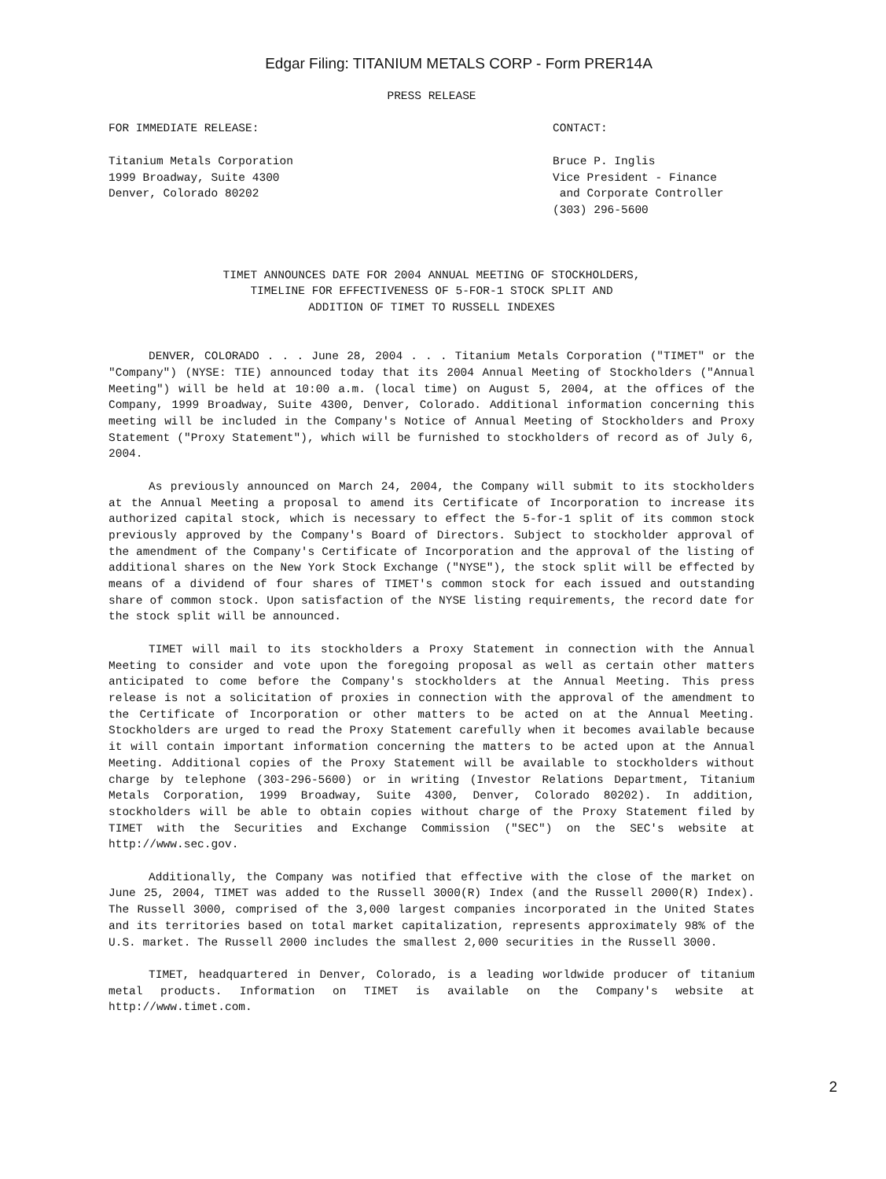Edgar Filing: TITANIUM METALS CORP - Form PRER14A
PRESS RELEASE
FOR IMMEDIATE RELEASE: CONTACT:
Titanium Metals Corporation
1999 Broadway, Suite 4300
Denver, Colorado 80202
Bruce P. Inglis
Vice President - Finance
and Corporate Controller
(303) 296-5600
TIMET ANNOUNCES DATE FOR 2004 ANNUAL MEETING OF STOCKHOLDERS,
TIMELINE FOR EFFECTIVENESS OF 5-FOR-1 STOCK SPLIT AND
ADDITION OF TIMET TO RUSSELL INDEXES
DENVER, COLORADO . . . June 28, 2004 . . . Titanium Metals Corporation ("TIMET" or the "Company") (NYSE: TIE) announced today that its 2004 Annual Meeting of Stockholders ("Annual Meeting") will be held at 10:00 a.m. (local time) on August 5, 2004, at the offices of the Company, 1999 Broadway, Suite 4300, Denver, Colorado. Additional information concerning this meeting will be included in the Company's Notice of Annual Meeting of Stockholders and Proxy Statement ("Proxy Statement"), which will be furnished to stockholders of record as of July 6, 2004.
As previously announced on March 24, 2004, the Company will submit to its stockholders at the Annual Meeting a proposal to amend its Certificate of Incorporation to increase its authorized capital stock, which is necessary to effect the 5-for-1 split of its common stock previously approved by the Company's Board of Directors. Subject to stockholder approval of the amendment of the Company's Certificate of Incorporation and the approval of the listing of additional shares on the New York Stock Exchange ("NYSE"), the stock split will be effected by means of a dividend of four shares of TIMET's common stock for each issued and outstanding share of common stock. Upon satisfaction of the NYSE listing requirements, the record date for the stock split will be announced.
TIMET will mail to its stockholders a Proxy Statement in connection with the Annual Meeting to consider and vote upon the foregoing proposal as well as certain other matters anticipated to come before the Company's stockholders at the Annual Meeting. This press release is not a solicitation of proxies in connection with the approval of the amendment to the Certificate of Incorporation or other matters to be acted on at the Annual Meeting. Stockholders are urged to read the Proxy Statement carefully when it becomes available because it will contain important information concerning the matters to be acted upon at the Annual Meeting. Additional copies of the Proxy Statement will be available to stockholders without charge by telephone (303-296-5600) or in writing (Investor Relations Department, Titanium Metals Corporation, 1999 Broadway, Suite 4300, Denver, Colorado 80202). In addition, stockholders will be able to obtain copies without charge of the Proxy Statement filed by TIMET with the Securities and Exchange Commission ("SEC") on the SEC's website at http://www.sec.gov.
Additionally, the Company was notified that effective with the close of the market on June 25, 2004, TIMET was added to the Russell 3000(R) Index (and the Russell 2000(R) Index). The Russell 3000, comprised of the 3,000 largest companies incorporated in the United States and its territories based on total market capitalization, represents approximately 98% of the U.S. market. The Russell 2000 includes the smallest 2,000 securities in the Russell 3000.
TIMET, headquartered in Denver, Colorado, is a leading worldwide producer of titanium metal products. Information on TIMET is available on the Company's website at http://www.timet.com.
2